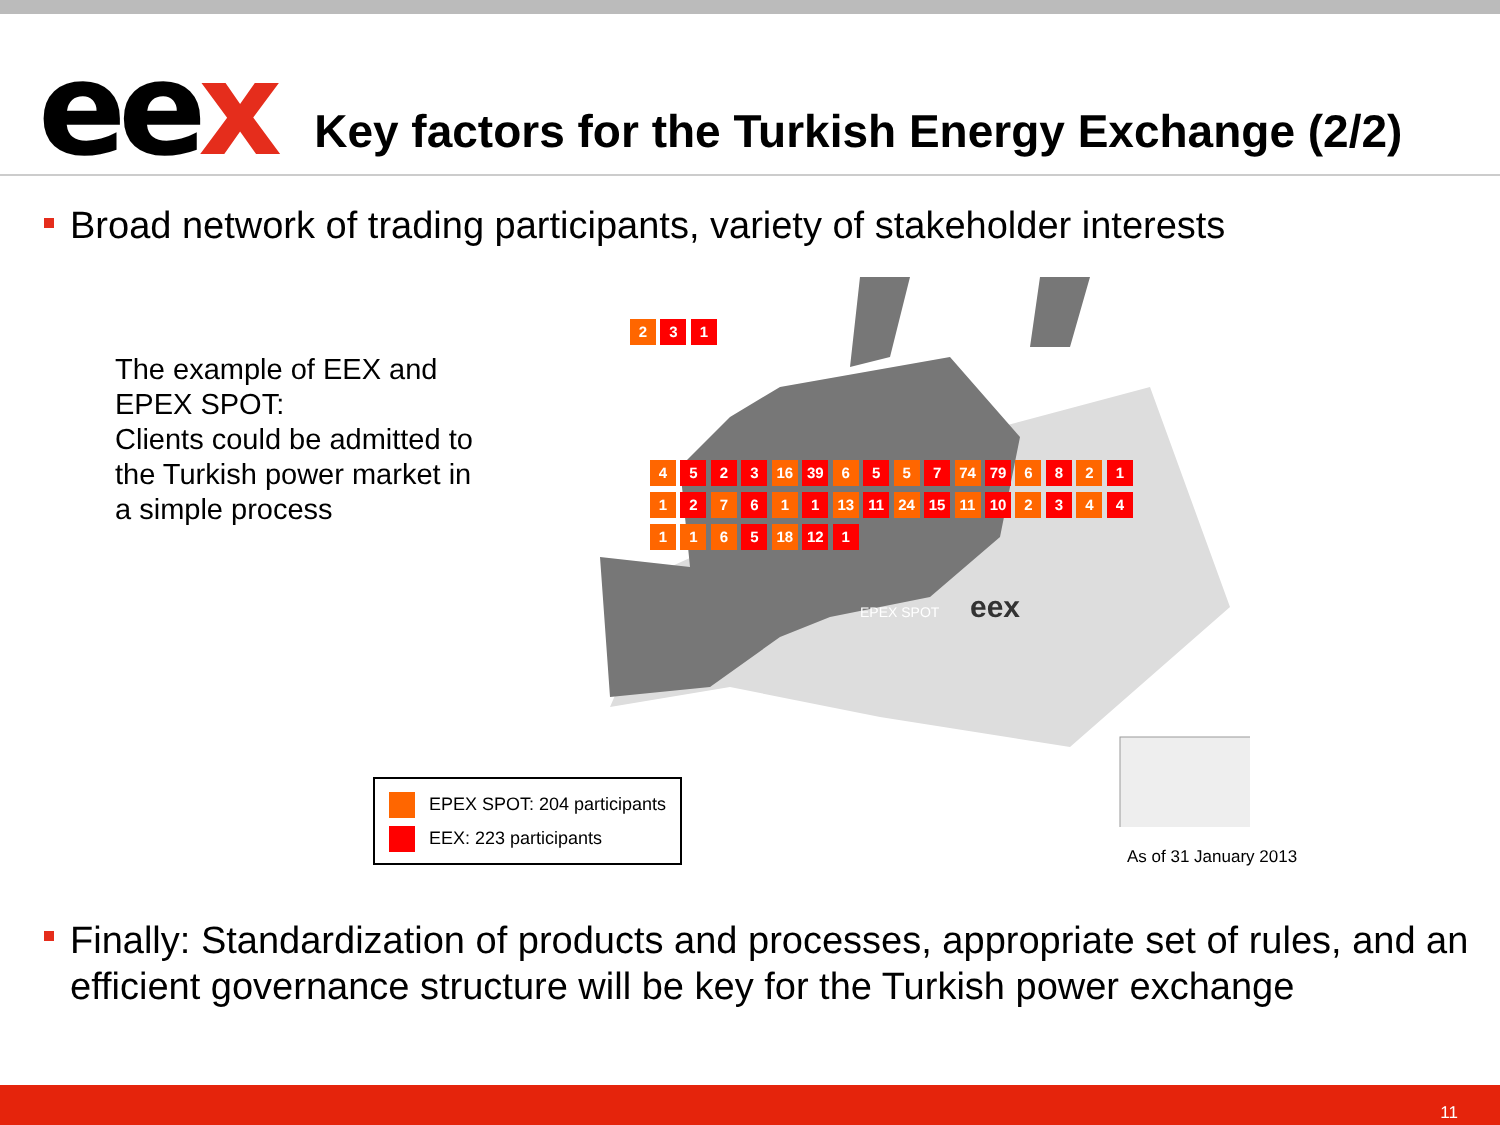eex
Key factors for the Turkish Energy Exchange (2/2)
Broad network of trading participants, variety of stakeholder interests
The example of EEX and EPEX SPOT:
Clients could be admitted to the Turkish power market in a simple process
EPEX SPOT
eex
2 3 1
4 5 2 3 16 39 6 5 5 7 74 79 6 8 2 1 1 2 7 6 1 1 13 11 24 15 11 10 2 3 4 4 1 1 6 5 18 12 1
EPEX SPOT: 204 participants
EEX: 223 participants
As of 31 January 2013
Finally: Standardization of products and processes, appropriate set of rules, and an efficient governance structure will be key for the Turkish power exchange
11